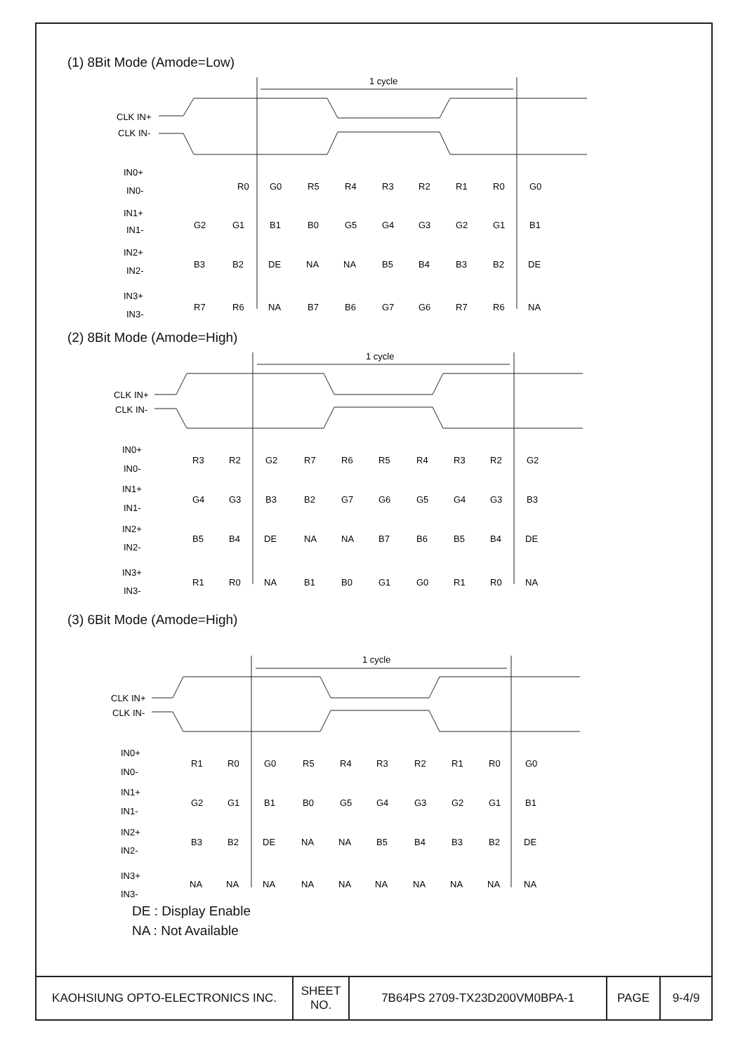(1) 8Bit Mode (Amode=Low)
1 cycle
CLK IN+
CLK IN-
IN0+
IN0-
R0
G0
R5
R4
R3
R2
R1
R0
G0
IN1+
IN1-
G2
G1
B1
B0
G5
G4
G3
G2
G1
B1
IN2+
IN2-
B3
B2
DE
NA
NA
B5
B4
B3
B2
DE
IN3+
IN3-
R7
R6
NA
B7
B6
G7
G6
R7
R6
NA
(2) 8Bit Mode (Amode=High)
1 cycle
CLK IN+
CLK IN-
IN0+
IN0-
R3
R2
G2
R7
R6
R5
R4
R3
R2
G2
IN1+
IN1-
G4
G3
B3
B2
G7
G6
G5
G4
G3
B3
IN2+
IN2-
B5
B4
DE
NA
NA
B7
B6
B5
B4
DE
IN3+
IN3-
R1
R0
NA
B1
B0
G1
G0
R1
R0
NA
(3) 6Bit Mode (Amode=High)
1 cycle
CLK IN+
CLK IN-
IN0+
IN0-
R1
R0
G0
R5
R4
R3
R2
R1
R0
G0
IN1+
IN1-
G2
G1
B1
B0
G5
G4
G3
G2
G1
B1
IN2+
IN2-
B3
B2
DE
NA
NA
B5
B4
B3
B2
DE
IN3+
IN3-
NA
NA
NA
NA
NA
NA
NA
NA
NA
NA
DE : Display Enable
NA : Not Available
| KAOHSIUNG OPTO-ELECTRONICS INC. | SHEET NO. | 7B64PS 2709-TX23D200VM0BPA-1 | PAGE | 9-4/9 |